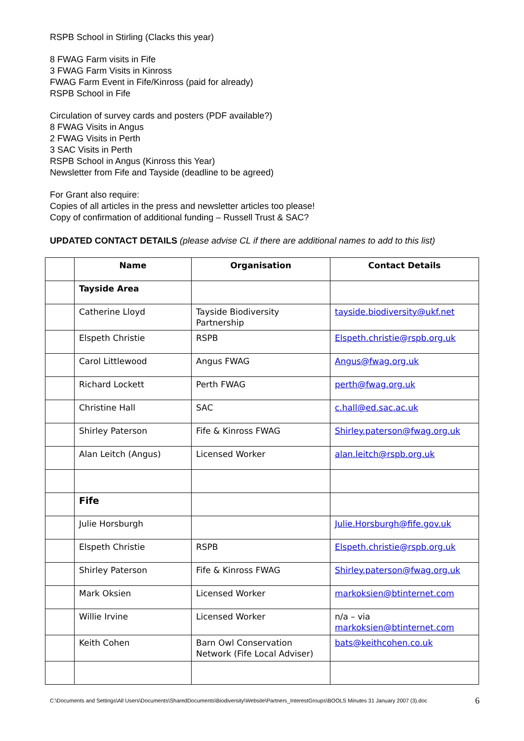RSPB School in Stirling (Clacks this year)
8 FWAG Farm visits in Fife
3 FWAG Farm Visits in Kinross
FWAG Farm Event in Fife/Kinross (paid for already)
RSPB School in Fife
Circulation of survey cards and posters (PDF available?)
8 FWAG Visits in Angus
2 FWAG Visits in Perth
3 SAC Visits in Perth
RSPB School in Angus (Kinross this Year)
Newsletter from Fife and Tayside (deadline to be agreed)
For Grant also require:
Copies of all articles in the press and newsletter articles too please!
Copy of confirmation of additional funding – Russell Trust & SAC?
UPDATED CONTACT DETAILS (please advise CL if there are additional names to add to this list)
| | Name | Organisation | Contact Details |
| --- | --- | --- | --- |
| | Tayside Area | | |
| | Catherine Lloyd | Tayside Biodiversity Partnership | tayside.biodiversity@ukf.net |
| | Elspeth Christie | RSPB | Elspeth.christie@rspb.org.uk |
| | Carol Littlewood | Angus FWAG | Angus@fwag.org.uk |
| | Richard Lockett | Perth FWAG | perth@fwag.org.uk |
| | Christine Hall | SAC | c.hall@ed.sac.ac.uk |
| | Shirley Paterson | Fife & Kinross FWAG | Shirley.paterson@fwag.org.uk |
| | Alan Leitch (Angus) | Licensed Worker | alan.leitch@rspb.org.uk |
| | Fife | | |
| | Julie Horsburgh | | Julie.Horsburgh@fife.gov.uk |
| | Elspeth Christie | RSPB | Elspeth.christie@rspb.org.uk |
| | Shirley Paterson | Fife & Kinross FWAG | Shirley.paterson@fwag.org.uk |
| | Mark Oksien | Licensed Worker | markoksien@btinternet.com |
| | Willie Irvine | Licensed Worker | n/a – via markoksien@btinternet.com |
| | Keith Cohen | Barn Owl Conservation Network (Fife Local Adviser) | bats@keithcohen.co.uk |
C:\Documents and Settings\All Users\Documents\SharedDocuments\Biodiversity\Website\Partners_InterestGroups\BOOLS Minutes 31 January 2007 (3).doc 6